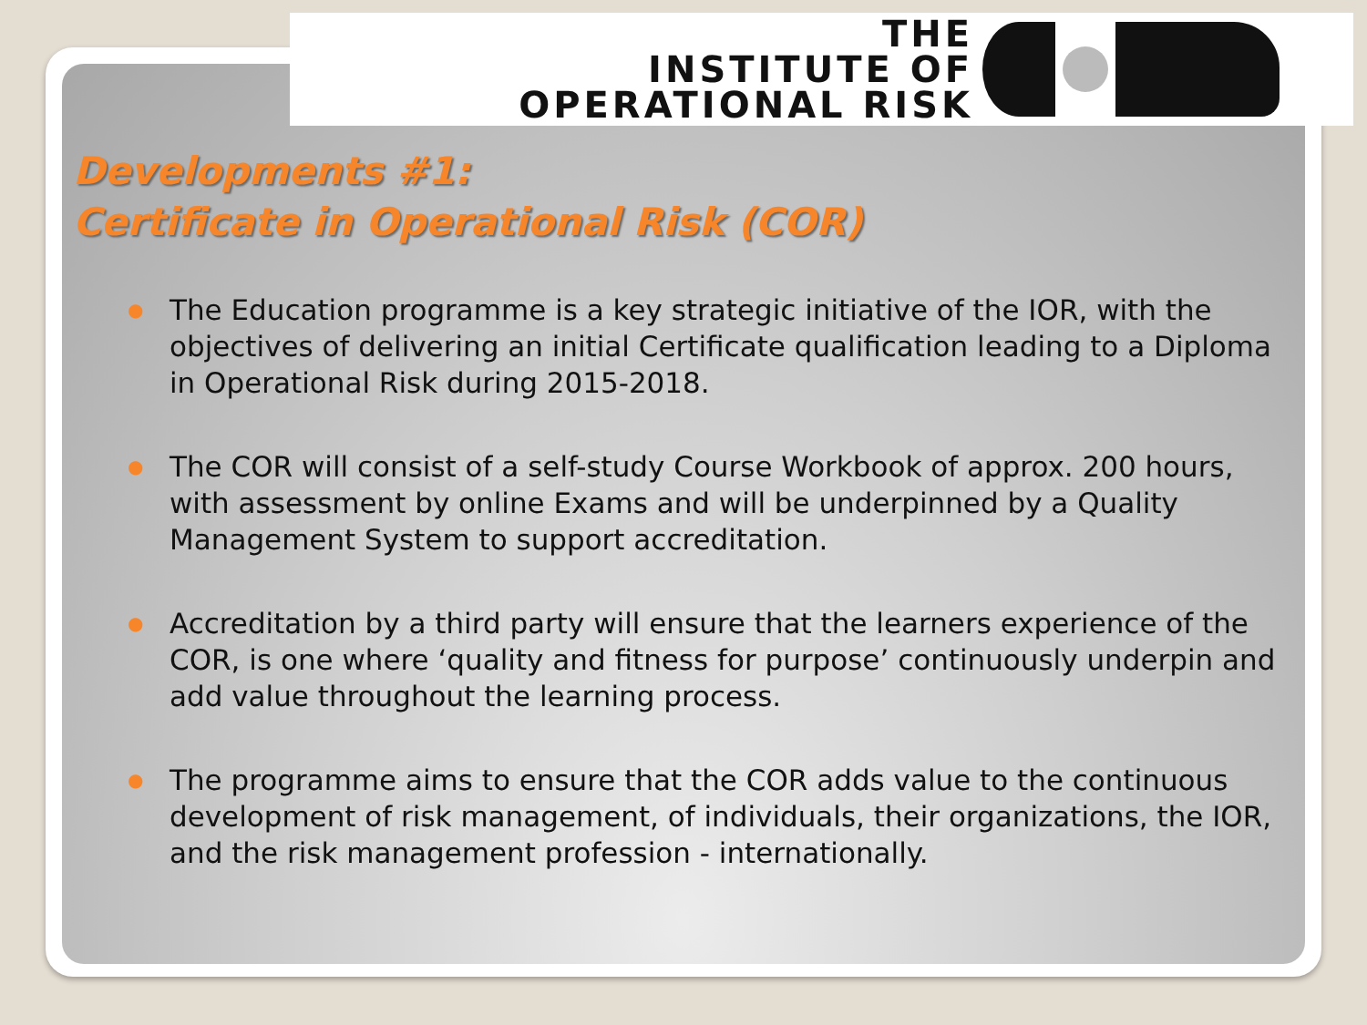THE
INSTITUTE OF
OPERATIONAL RISK
Developments #1:
Certificate in Operational Risk (COR)
● The Education programme is a key strategic initiative of the IOR, with the objectives of delivering an initial Certificate qualification leading to a Diploma in Operational Risk during 2015-2018.
● The COR will consist of a self-study Course Workbook of approx. 200 hours, with assessment by online Exams and will be underpinned by a Quality Management System to support accreditation.
● Accreditation by a third party will ensure that the learners experience of the COR, is one where ‘quality and fitness for purpose’ continuously underpin and add value throughout the learning process.
● The programme aims to ensure that the COR adds value to the continuous development of risk management, of individuals, their organizations, the IOR, and the risk management profession - internationally.